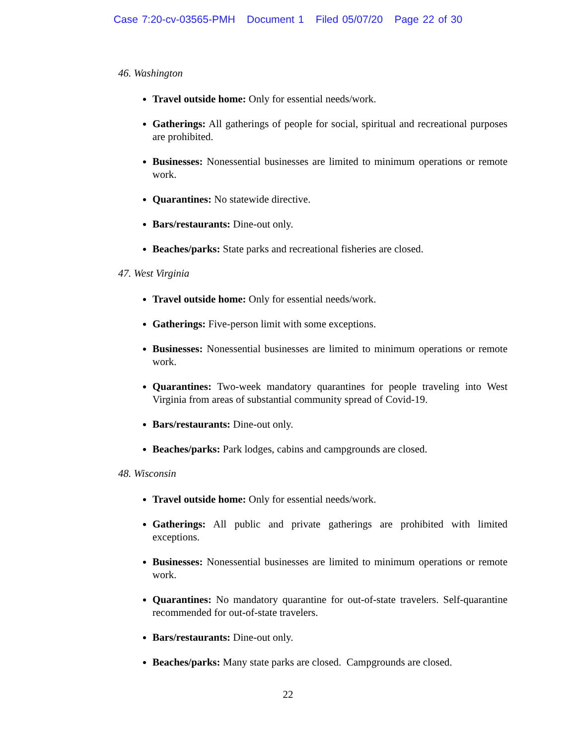Case 7:20-cv-03565-PMH Document 1 Filed 05/07/20 Page 22 of 30
46. Washington
Travel outside home: Only for essential needs/work.
Gatherings: All gatherings of people for social, spiritual and recreational purposes are prohibited.
Businesses: Nonessential businesses are limited to minimum operations or remote work.
Quarantines: No statewide directive.
Bars/restaurants: Dine-out only.
Beaches/parks: State parks and recreational fisheries are closed.
47. West Virginia
Travel outside home: Only for essential needs/work.
Gatherings: Five-person limit with some exceptions.
Businesses: Nonessential businesses are limited to minimum operations or remote work.
Quarantines: Two-week mandatory quarantines for people traveling into West Virginia from areas of substantial community spread of Covid-19.
Bars/restaurants: Dine-out only.
Beaches/parks: Park lodges, cabins and campgrounds are closed.
48. Wisconsin
Travel outside home: Only for essential needs/work.
Gatherings: All public and private gatherings are prohibited with limited exceptions.
Businesses: Nonessential businesses are limited to minimum operations or remote work.
Quarantines: No mandatory quarantine for out-of-state travelers. Self-quarantine recommended for out-of-state travelers.
Bars/restaurants: Dine-out only.
Beaches/parks: Many state parks are closed. Campgrounds are closed.
22